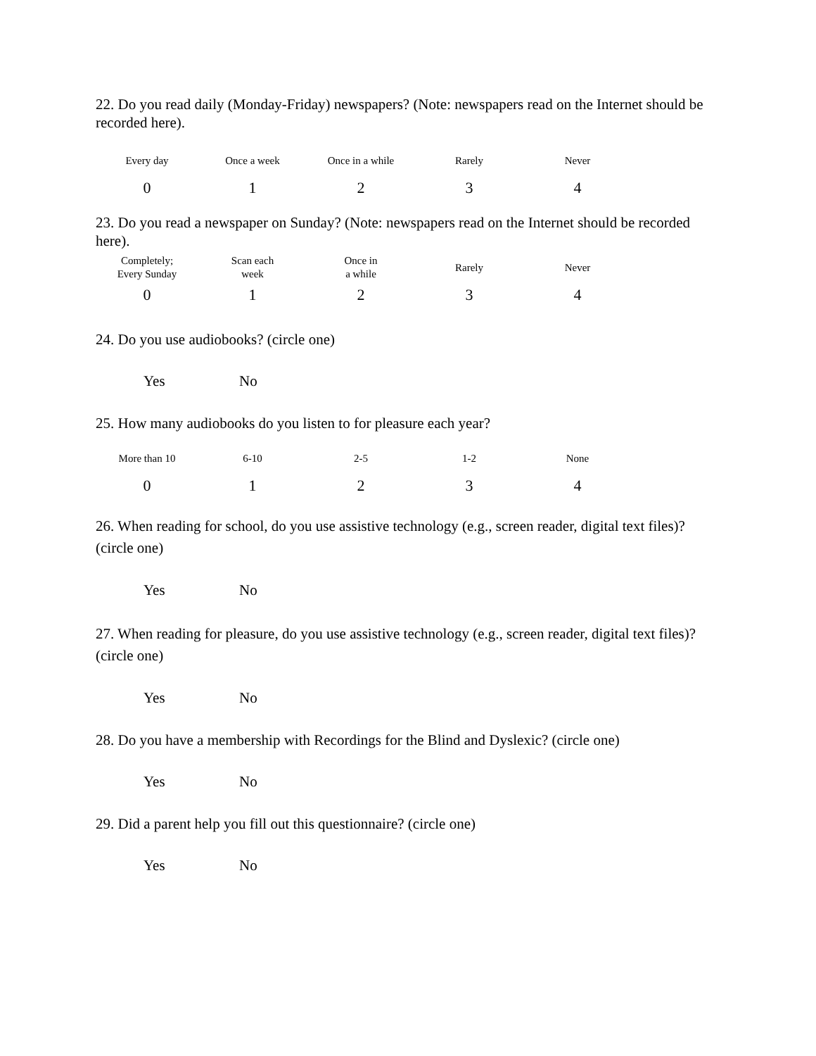22. Do you read daily (Monday-Friday) newspapers? (Note: newspapers read on the Internet should be recorded here).
| Every day | Once a week | Once in a while | Rarely | Never |
| 0 | 1 | 2 | 3 | 4 |
23. Do you read a newspaper on Sunday? (Note: newspapers read on the Internet should be recorded here).
| Completely; Every Sunday | Scan each week | Once in a while | Rarely | Never |
| 0 | 1 | 2 | 3 | 4 |
24. Do you use audiobooks? (circle one)
Yes No
25. How many audiobooks do you listen to for pleasure each year?
| More than 10 | 6-10 | 2-5 | 1-2 | None |
| 0 | 1 | 2 | 3 | 4 |
26. When reading for school, do you use assistive technology (e.g., screen reader, digital text files)? (circle one)
Yes No
27. When reading for pleasure, do you use assistive technology (e.g., screen reader, digital text files)? (circle one)
Yes No
28. Do you have a membership with Recordings for the Blind and Dyslexic? (circle one)
Yes No
29. Did a parent help you fill out this questionnaire? (circle one)
Yes No